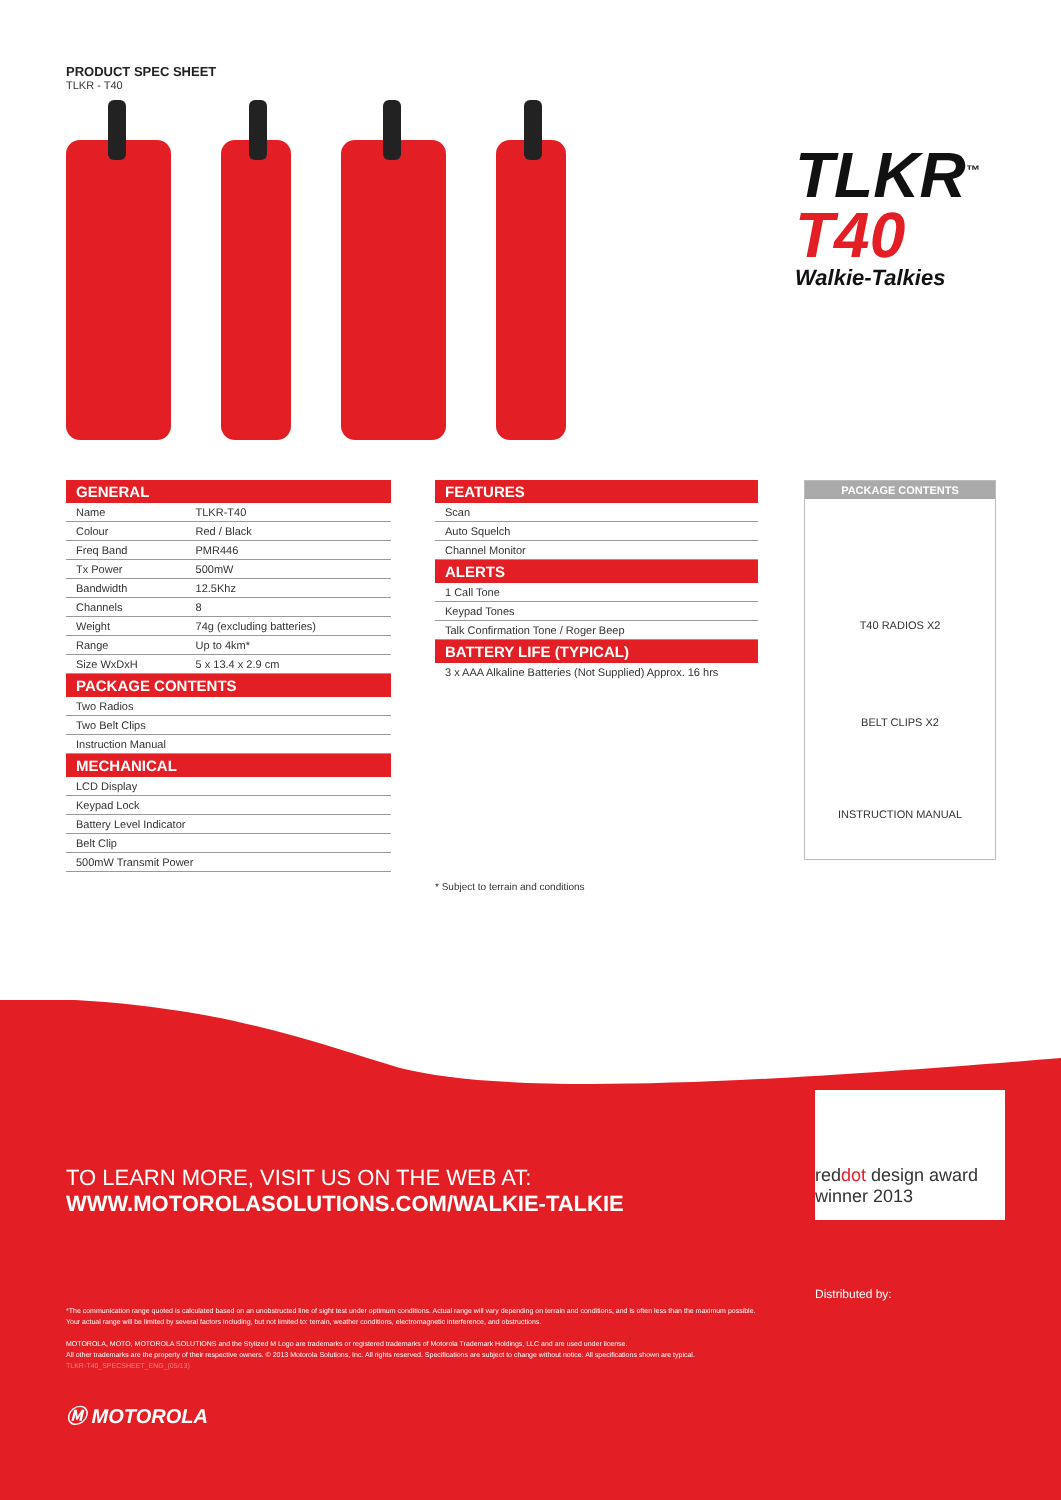PRODUCT SPEC SHEET
TLKR - T40
TLKR<sup>™</sup>
T40
Walkie-Talkies
| GENERAL | |
| --- | --- |
| Name | TLKR-T40 |
| Colour | Red / Black |
| Freq Band | PMR446 |
| Tx Power | 500mW |
| Bandwidth | 12.5Khz |
| Channels | 8 |
| Weight | 74g (excluding batteries) |
| Range | Up to 4km* |
| Size WxDxH | 5 x 13.4 x 2.9 cm |
| PACKAGE CONTENTS | |
| Two Radios | |
| Two Belt Clips | |
| Instruction Manual | |
| MECHANICAL | |
| LCD Display | |
| Keypad Lock | |
| Battery Level Indicator | |
| Belt Clip | |
| 500mW Transmit Power | |
| FEATURES |
| --- |
| Scan |
| Auto Squelch |
| Channel Monitor |
| ALERTS |
| 1 Call Tone |
| Keypad Tones |
| Talk Confirmation Tone / Roger Beep |
| BATTERY LIFE (TYPICAL) |
| 3 x AAA Alkaline Batteries (Not Supplied) Approx. 16 hrs |
* Subject to terrain and conditions
PACKAGE CONTENTS
T40 RADIOS X2
BELT CLIPS X2
INSTRUCTION MANUAL
TO LEARN MORE, VISIT US ON THE WEB AT:
WWW.MOTOROLASOLUTIONS.COM/WALKIE-TALKIE
reddot design award
winner 2013
Distributed by:
*The communication range quoted is calculated based on an unobstructed line of sight test under optimum conditions. Actual range will vary depending on terrain and conditions, and is often less than the maximum possible. Your actual range will be limited by several factors including, but not limited to: terrain, weather conditions, electromagnetic interference, and obstructions.
MOTOROLA, MOTO, MOTOROLA SOLUTIONS and the Stylized M Logo are trademarks or registered trademarks of Motorola Trademark Holdings, LLC and are used under license.
All other trademarks are the property of their respective owners. © 2013 Motorola Solutions, Inc. All rights reserved. Specifications are subject to change without notice. All specifications shown are typical.
TLKR-T40_SPECSHEET_ENG_(05/13)
Ⓜ MOTOROLA